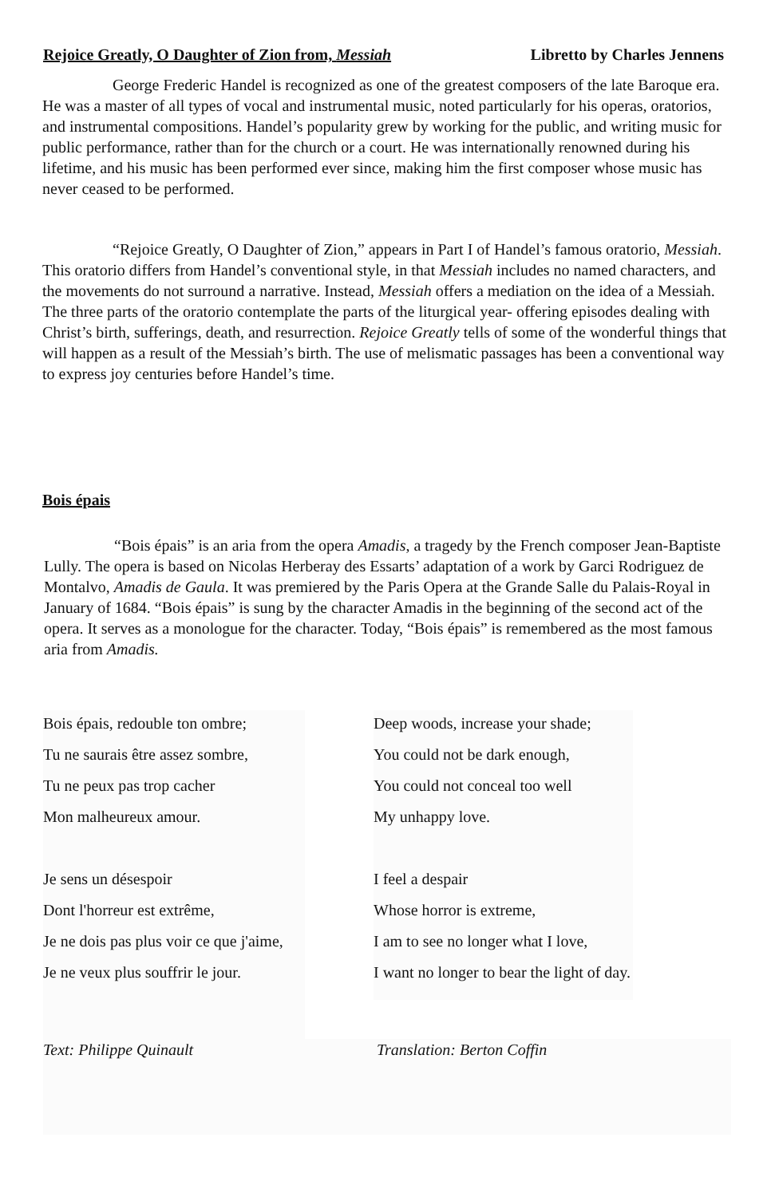Rejoice Greatly, O Daughter of Zion from, Messiah Libretto by Charles Jennens
George Frederic Handel is recognized as one of the greatest composers of the late Baroque era. He was a master of all types of vocal and instrumental music, noted particularly for his operas, oratorios, and instrumental compositions. Handel’s popularity grew by working for the public, and writing music for public performance, rather than for the church or a court. He was internationally renowned during his lifetime, and his music has been performed ever since, making him the first composer whose music has never ceased to be performed.
“Rejoice Greatly, O Daughter of Zion,” appears in Part I of Handel’s famous oratorio, Messiah. This oratorio differs from Handel’s conventional style, in that Messiah includes no named characters, and the movements do not surround a narrative. Instead, Messiah offers a mediation on the idea of a Messiah. The three parts of the oratorio contemplate the parts of the liturgical year- offering episodes dealing with Christ’s birth, sufferings, death, and resurrection. Rejoice Greatly tells of some of the wonderful things that will happen as a result of the Messiah’s birth. The use of melismatic passages has been a conventional way to express joy centuries before Handel’s time.
Bois épais
“Bois épais” is an aria from the opera Amadis, a tragedy by the French composer Jean-Baptiste Lully. The opera is based on Nicolas Herberay des Essarts’ adaptation of a work by Garci Rodriguez de Montalvo, Amadis de Gaula. It was premiered by the Paris Opera at the Grande Salle du Palais-Royal in January of 1684. “Bois épais” is sung by the character Amadis in the beginning of the second act of the opera. It serves as a monologue for the character. Today, “Bois épais” is remembered as the most famous aria from Amadis.
Bois épais, redouble ton ombre;
Tu ne saurais être assez sombre,
Tu ne peux pas trop cacher
Mon malheureux amour.
Je sens un désespoir
Dont l'horreur est extrême,
Je ne dois pas plus voir ce que j'aime,
Je ne veux plus souffrir le jour.
Deep woods, increase your shade;
You could not be dark enough,
You could not conceal too well
My unhappy love.
I feel a despair
Whose horror is extreme,
I am to see no longer what I love,
I want no longer to bear the light of day.
Text: Philippe Quinault Translation: Berton Coffin